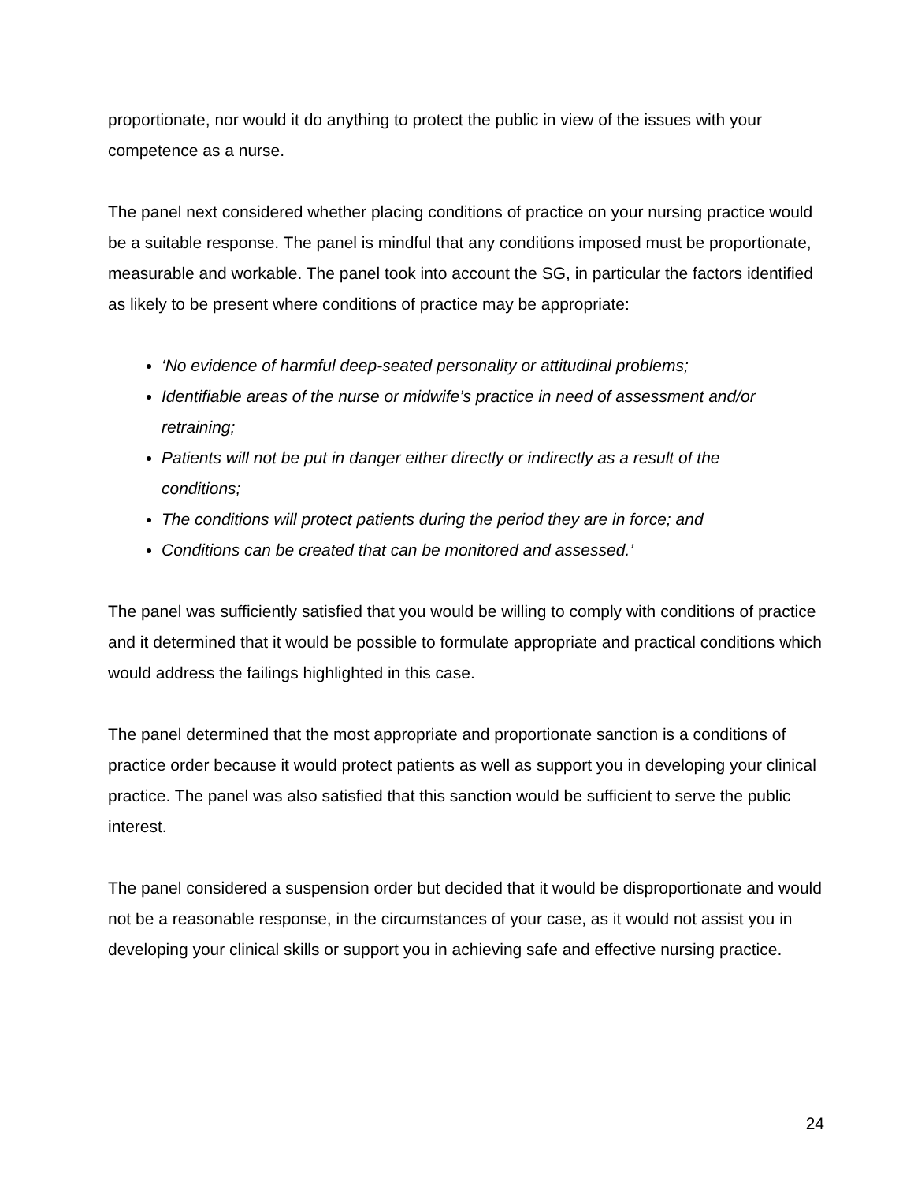proportionate, nor would it do anything to protect the public in view of the issues with your competence as a nurse.
The panel next considered whether placing conditions of practice on your nursing practice would be a suitable response. The panel is mindful that any conditions imposed must be proportionate, measurable and workable. The panel took into account the SG, in particular the factors identified as likely to be present where conditions of practice may be appropriate:
‘No evidence of harmful deep-seated personality or attitudinal problems;
Identifiable areas of the nurse or midwife’s practice in need of assessment and/or retraining;
Patients will not be put in danger either directly or indirectly as a result of the conditions;
The conditions will protect patients during the period they are in force; and
Conditions can be created that can be monitored and assessed.’
The panel was sufficiently satisfied that you would be willing to comply with conditions of practice and it determined that it would be possible to formulate appropriate and practical conditions which would address the failings highlighted in this case.
The panel determined that the most appropriate and proportionate sanction is a conditions of practice order because it would protect patients as well as support you in developing your clinical practice. The panel was also satisfied that this sanction would be sufficient to serve the public interest.
The panel considered a suspension order but decided that it would be disproportionate and would not be a reasonable response, in the circumstances of your case, as it would not assist you in developing your clinical skills or support you in achieving safe and effective nursing practice.
24